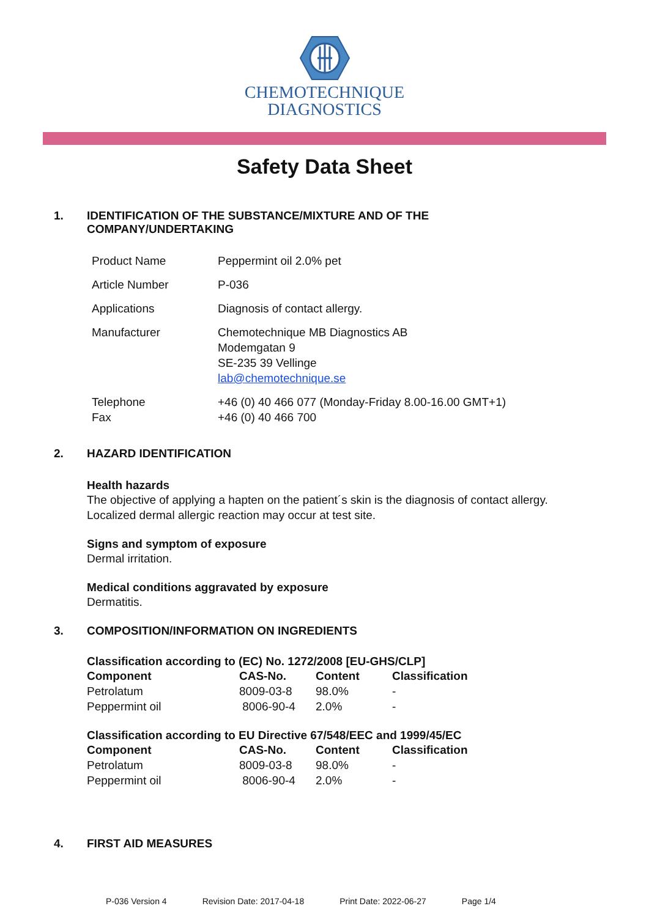CHEMOTECHNIQUE
DIAGNOSTICS
Safety Data Sheet
1. IDENTIFICATION OF THE SUBSTANCE/MIXTURE AND OF THE
COMPANY/UNDERTAKING
| Product Name | Peppermint oil 2.0% pet |
| Article Number | P-036 |
| Applications | Diagnosis of contact allergy. |
| Manufacturer | Chemotechnique MB Diagnostics AB Modemgatan 9 SE-235 39 Vellinge lab@chemotechnique.se |
| Telephone Fax | +46 (0) 40 466 077 (Monday-Friday 8.00-16.00 GMT+1) +46 (0) 40 466 700 |
2. HAZARD IDENTIFICATION
Health hazards
The objective of applying a hapten on the patient´s skin is the diagnosis of contact allergy.
Localized dermal allergic reaction may occur at test site.
Signs and symptom of exposure
Dermal irritation.
Medical conditions aggravated by exposure
Dermatitis.
3. COMPOSITION/INFORMATION ON INGREDIENTS
Classification according to (EC) No. 1272/2008 [EU-GHS/CLP]
| Component | CAS-No. | Content | Classification |
| --- | --- | --- | --- |
| Petrolatum | 8009-03-8 | 98.0% | - |
| Peppermint oil | 8006-90-4 | 2.0% | - |
Classification according to EU Directive 67/548/EEC and 1999/45/EC
| Component | CAS-No. | Content | Classification |
| --- | --- | --- | --- |
| Petrolatum | 8009-03-8 | 98.0% | - |
| Peppermint oil | 8006-90-4 | 2.0% | - |
4. FIRST AID MEASURES
P-036 Version 4 Revision Date: 2017-04-18 Print Date: 2022-06-27 Page 1/4